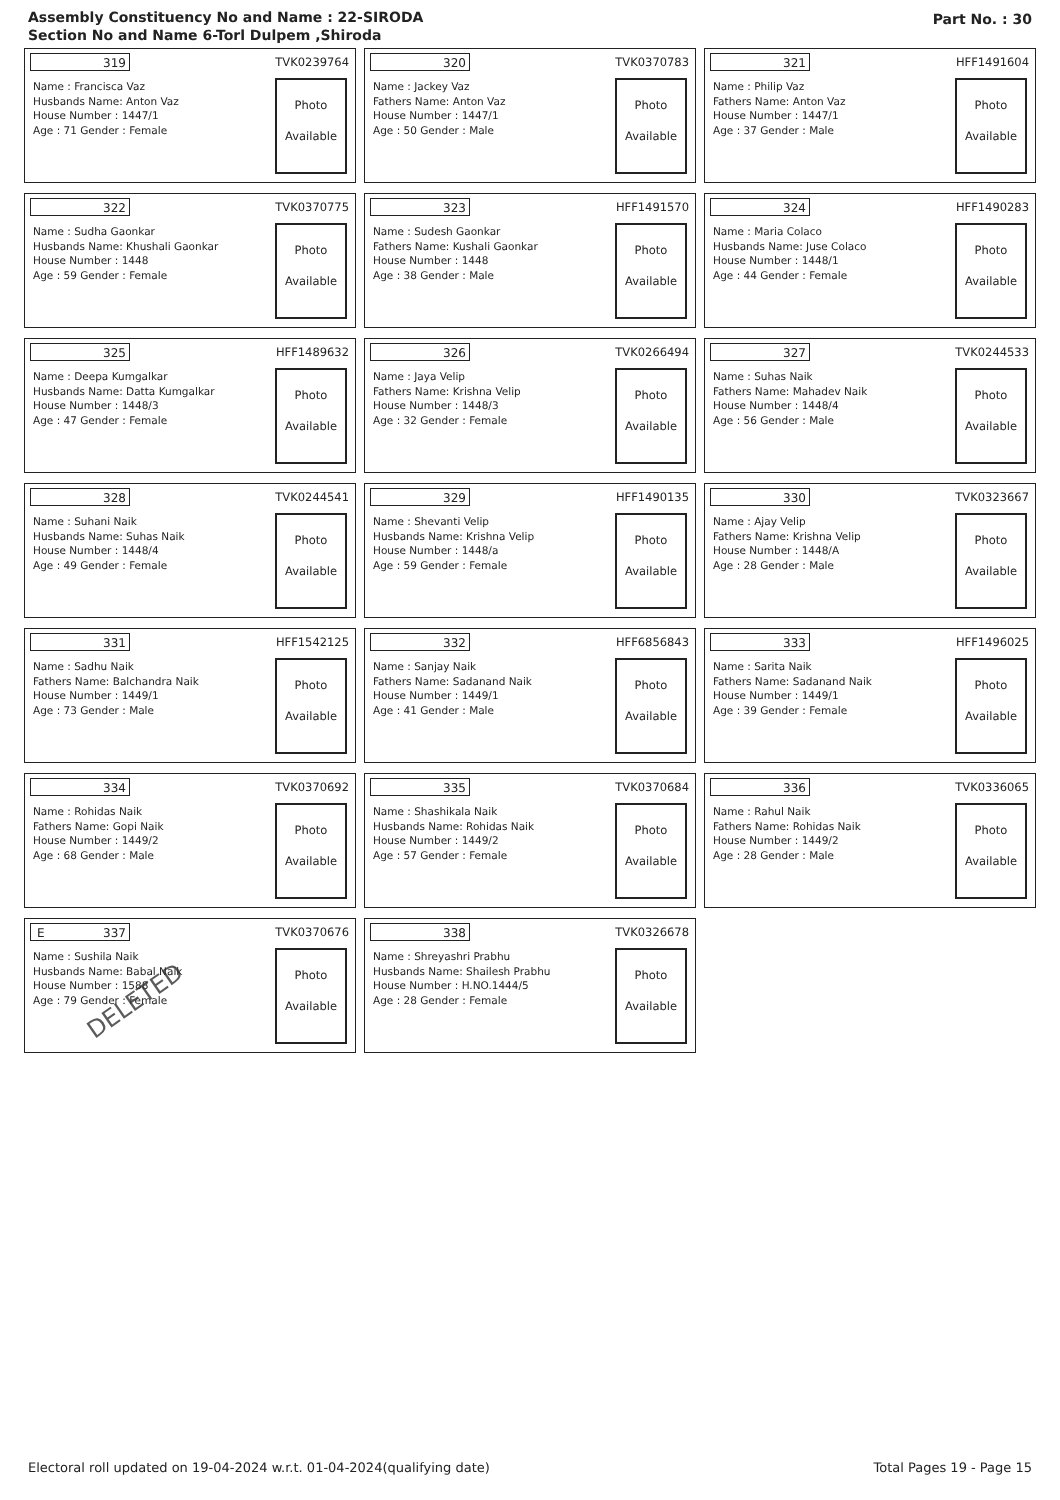Assembly Constituency No and Name : 22-SIRODA
Section No and Name 6-Torl Dulpem ,Shiroda
Part No. : 30
319 TVK0239764
Name : Francisca Vaz
Husbands Name: Anton Vaz
House Number : 1447/1
Age : 71 Gender : Female
Photo
Available
320 TVK0370783
Name : Jackey Vaz
Fathers Name: Anton Vaz
House Number : 1447/1
Age : 50 Gender : Male
Photo
Available
321 HFF1491604
Name : Philip Vaz
Fathers Name: Anton Vaz
House Number : 1447/1
Age : 37 Gender : Male
Photo
Available
322 TVK0370775
Name : Sudha Gaonkar
Husbands Name: Khushali Gaonkar
House Number : 1448
Age : 59 Gender : Female
Photo
Available
323 HFF1491570
Name : Sudesh Gaonkar
Fathers Name: Kushali Gaonkar
House Number : 1448
Age : 38 Gender : Male
Photo
Available
324 HFF1490283
Name : Maria Colaco
Husbands Name: Juse Colaco
House Number : 1448/1
Age : 44 Gender : Female
Photo
Available
325 HFF1489632
Name : Deepa Kumgalkar
Husbands Name: Datta Kumgalkar
House Number : 1448/3
Age : 47 Gender : Female
Photo
Available
326 TVK0266494
Name : Jaya Velip
Fathers Name: Krishna Velip
House Number : 1448/3
Age : 32 Gender : Female
Photo
Available
327 TVK0244533
Name : Suhas Naik
Fathers Name: Mahadev Naik
House Number : 1448/4
Age : 56 Gender : Male
Photo
Available
328 TVK0244541
Name : Suhani Naik
Husbands Name: Suhas Naik
House Number : 1448/4
Age : 49 Gender : Female
Photo
Available
329 HFF1490135
Name : Shevanti Velip
Husbands Name: Krishna Velip
House Number : 1448/a
Age : 59 Gender : Female
Photo
Available
330 TVK0323667
Name : Ajay Velip
Fathers Name: Krishna Velip
House Number : 1448/A
Age : 28 Gender : Male
Photo
Available
331 HFF1542125
Name : Sadhu Naik
Fathers Name: Balchandra Naik
House Number : 1449/1
Age : 73 Gender : Male
Photo
Available
332 HFF6856843
Name : Sanjay Naik
Fathers Name: Sadanand Naik
House Number : 1449/1
Age : 41 Gender : Male
Photo
Available
333 HFF1496025
Name : Sarita Naik
Fathers Name: Sadanand Naik
House Number : 1449/1
Age : 39 Gender : Female
Photo
Available
334 TVK0370692
Name : Rohidas Naik
Fathers Name: Gopi Naik
House Number : 1449/2
Age : 68 Gender : Male
Photo
Available
335 TVK0370684
Name : Shashikala Naik
Husbands Name: Rohidas Naik
House Number : 1449/2
Age : 57 Gender : Female
Photo
Available
336 TVK0336065
Name : Rahul Naik
Fathers Name: Rohidas Naik
House Number : 1449/2
Age : 28 Gender : Male
Photo
Available
E 337 TVK0370676
Name : Sushila Naik
Husbands Name: Babal Naik
House Number : 1588
Age : 79 Gender : Female
DELETED
Photo
Available
338 TVK0326678
Name : Shreyashri Prabhu
Husbands Name: Shailesh Prabhu
House Number : H.NO.1444/5
Age : 28 Gender : Female
Photo
Available
Electoral roll updated on 19-04-2024 w.r.t. 01-04-2024(qualifying date) Total Pages 19 - Page 15